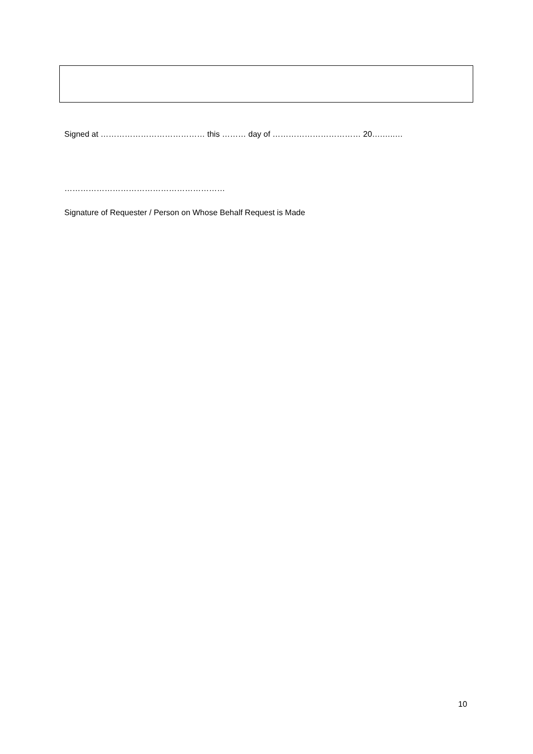Signed at ………………………………… this ……… day of …………………………… 20….…..…
……………………………………………………
Signature of Requester / Person on Whose Behalf Request is Made
10